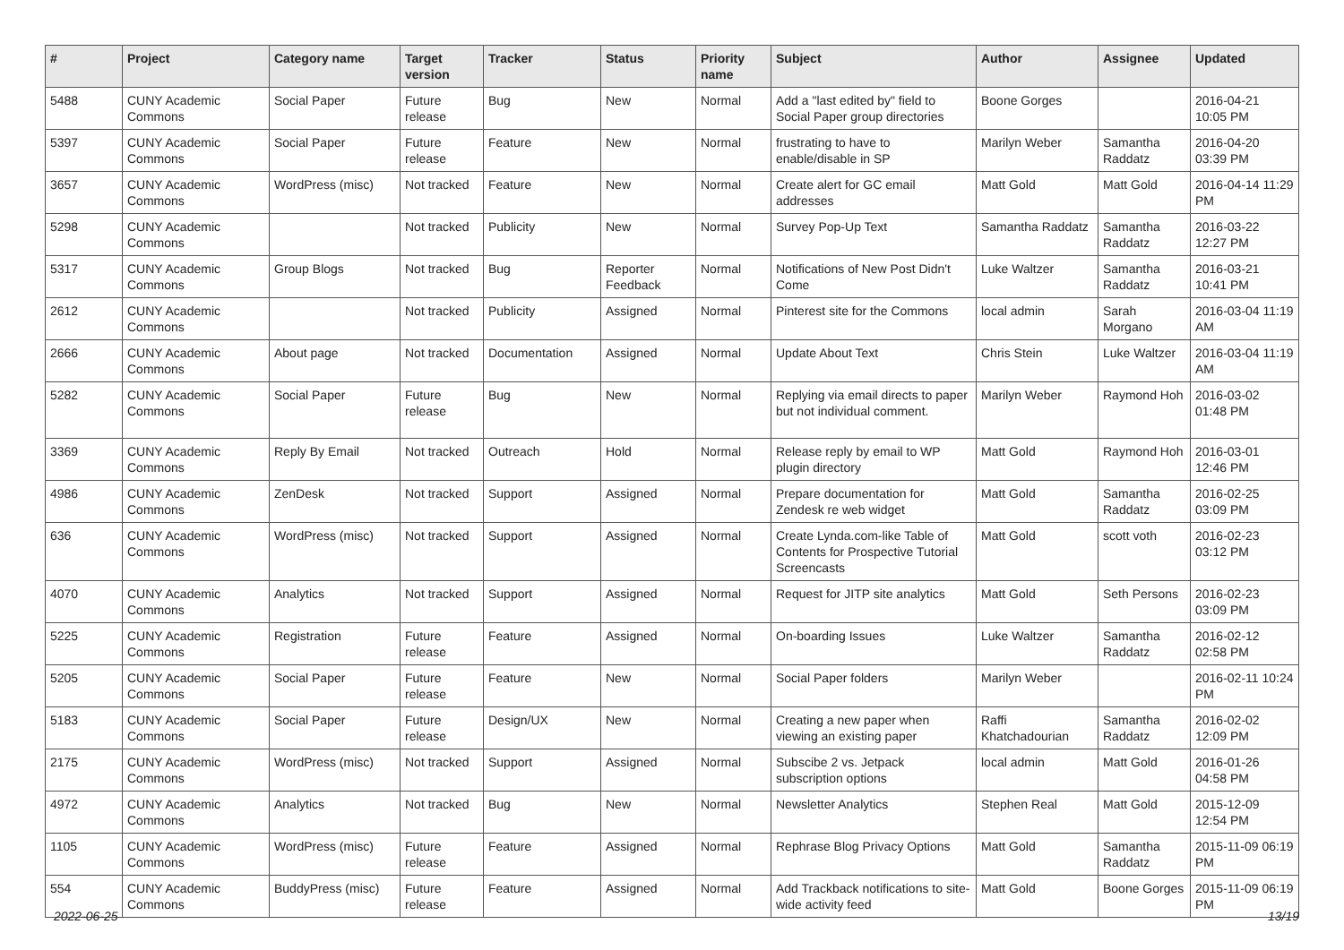| # | Project | Category name | Target version | Tracker | Status | Priority name | Subject | Author | Assignee | Updated |
| --- | --- | --- | --- | --- | --- | --- | --- | --- | --- | --- |
| 5488 | CUNY Academic Commons | Social Paper | Future release | Bug | New | Normal | Add a "last edited by" field to Social Paper group directories | Boone Gorges | | 2016-04-21 10:05 PM |
| 5397 | CUNY Academic Commons | Social Paper | Future release | Feature | New | Normal | frustrating to have to enable/disable in SP | Marilyn Weber | Samantha Raddatz | 2016-04-20 03:39 PM |
| 3657 | CUNY Academic Commons | WordPress (misc) | Not tracked | Feature | New | Normal | Create alert for GC email addresses | Matt Gold | Matt Gold | 2016-04-14 11:29 PM |
| 5298 | CUNY Academic Commons | | Not tracked | Publicity | New | Normal | Survey Pop-Up Text | Samantha Raddatz | Samantha Raddatz | 2016-03-22 12:27 PM |
| 5317 | CUNY Academic Commons | Group Blogs | Not tracked | Bug | Reporter Feedback | Normal | Notifications of New Post Didn't Come | Luke Waltzer | Samantha Raddatz | 2016-03-21 10:41 PM |
| 2612 | CUNY Academic Commons | | Not tracked | Publicity | Assigned | Normal | Pinterest site for the Commons | local admin | Sarah Morgano | 2016-03-04 11:19 AM |
| 2666 | CUNY Academic Commons | About page | Not tracked | Documentation | Assigned | Normal | Update About Text | Chris Stein | Luke Waltzer | 2016-03-04 11:19 AM |
| 5282 | CUNY Academic Commons | Social Paper | Future release | Bug | New | Normal | Replying via email directs to paper but not individual comment. | Marilyn Weber | Raymond Hoh | 2016-03-02 01:48 PM |
| 3369 | CUNY Academic Commons | Reply By Email | Not tracked | Outreach | Hold | Normal | Release reply by email to WP plugin directory | Matt Gold | Raymond Hoh | 2016-03-01 12:46 PM |
| 4986 | CUNY Academic Commons | ZenDesk | Not tracked | Support | Assigned | Normal | Prepare documentation for Zendesk re web widget | Matt Gold | Samantha Raddatz | 2016-02-25 03:09 PM |
| 636 | CUNY Academic Commons | WordPress (misc) | Not tracked | Support | Assigned | Normal | Create Lynda.com-like Table of Contents for Prospective Tutorial Screencasts | Matt Gold | scott voth | 2016-02-23 03:12 PM |
| 4070 | CUNY Academic Commons | Analytics | Not tracked | Support | Assigned | Normal | Request for JITP site analytics | Matt Gold | Seth Persons | 2016-02-23 03:09 PM |
| 5225 | CUNY Academic Commons | Registration | Future release | Feature | Assigned | Normal | On-boarding Issues | Luke Waltzer | Samantha Raddatz | 2016-02-12 02:58 PM |
| 5205 | CUNY Academic Commons | Social Paper | Future release | Feature | New | Normal | Social Paper folders | Marilyn Weber | | 2016-02-11 10:24 PM |
| 5183 | CUNY Academic Commons | Social Paper | Future release | Design/UX | New | Normal | Creating a new paper when viewing an existing paper | Raffi Khatchadourian | Samantha Raddatz | 2016-02-02 12:09 PM |
| 2175 | CUNY Academic Commons | WordPress (misc) | Not tracked | Support | Assigned | Normal | Subscibe 2 vs. Jetpack subscription options | local admin | Matt Gold | 2016-01-26 04:58 PM |
| 4972 | CUNY Academic Commons | Analytics | Not tracked | Bug | New | Normal | Newsletter Analytics | Stephen Real | Matt Gold | 2015-12-09 12:54 PM |
| 1105 | CUNY Academic Commons | WordPress (misc) | Future release | Feature | Assigned | Normal | Rephrase Blog Privacy Options | Matt Gold | Samantha Raddatz | 2015-11-09 06:19 PM |
| 554 | CUNY Academic Commons | BuddyPress (misc) | Future release | Feature | Assigned | Normal | Add Trackback notifications to site-wide activity feed | Matt Gold | Boone Gorges | 2015-11-09 06:19 PM |
2022-06-25 13/19